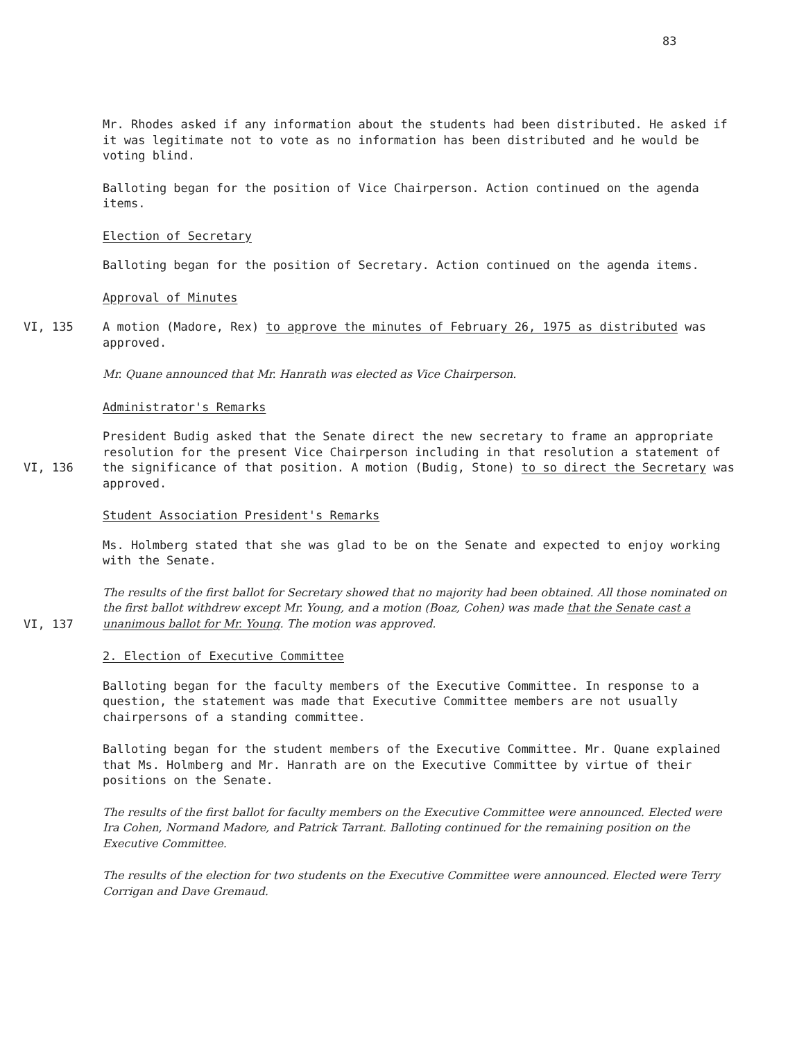83
Mr. Rhodes asked if any information about the students had been distributed. He asked if it was legitimate not to vote as no information has been distributed and he would be voting blind.
Balloting began for the position of Vice Chairperson. Action continued on the agenda items.
Election of Secretary
Balloting began for the position of Secretary. Action continued on the agenda items.
Approval of Minutes
VI, 135 A motion (Madore, Rex) to approve the minutes of February 26, 1975 as distributed was approved.
Mr. Quane announced that Mr. Hanrath was elected as Vice Chairperson.
Administrator's Remarks
VI, 136 President Budig asked that the Senate direct the new secretary to frame an appropriate resolution for the present Vice Chairperson including in that resolution a statement of the significance of that position. A motion (Budig, Stone) to so direct the Secretary was approved.
Student Association President's Remarks
Ms. Holmberg stated that she was glad to be on the Senate and expected to enjoy working with the Senate.
VI, 137 The results of the first ballot for Secretary showed that no majority had been obtained. All those nominated on the first ballot withdrew except Mr. Young, and a motion (Boaz, Cohen) was made that the Senate cast a unanimous ballot for Mr. Young. The motion was approved.
2. Election of Executive Committee
Balloting began for the faculty members of the Executive Committee. In response to a question, the statement was made that Executive Committee members are not usually chairpersons of a standing committee.
Balloting began for the student members of the Executive Committee. Mr. Quane explained that Ms. Holmberg and Mr. Hanrath are on the Executive Committee by virtue of their positions on the Senate.
The results of the first ballot for faculty members on the Executive Committee were announced. Elected were Ira Cohen, Normand Madore, and Patrick Tarrant. Balloting continued for the remaining position on the Executive Committee.
The results of the election for two students on the Executive Committee were announced. Elected were Terry Corrigan and Dave Gremaud.